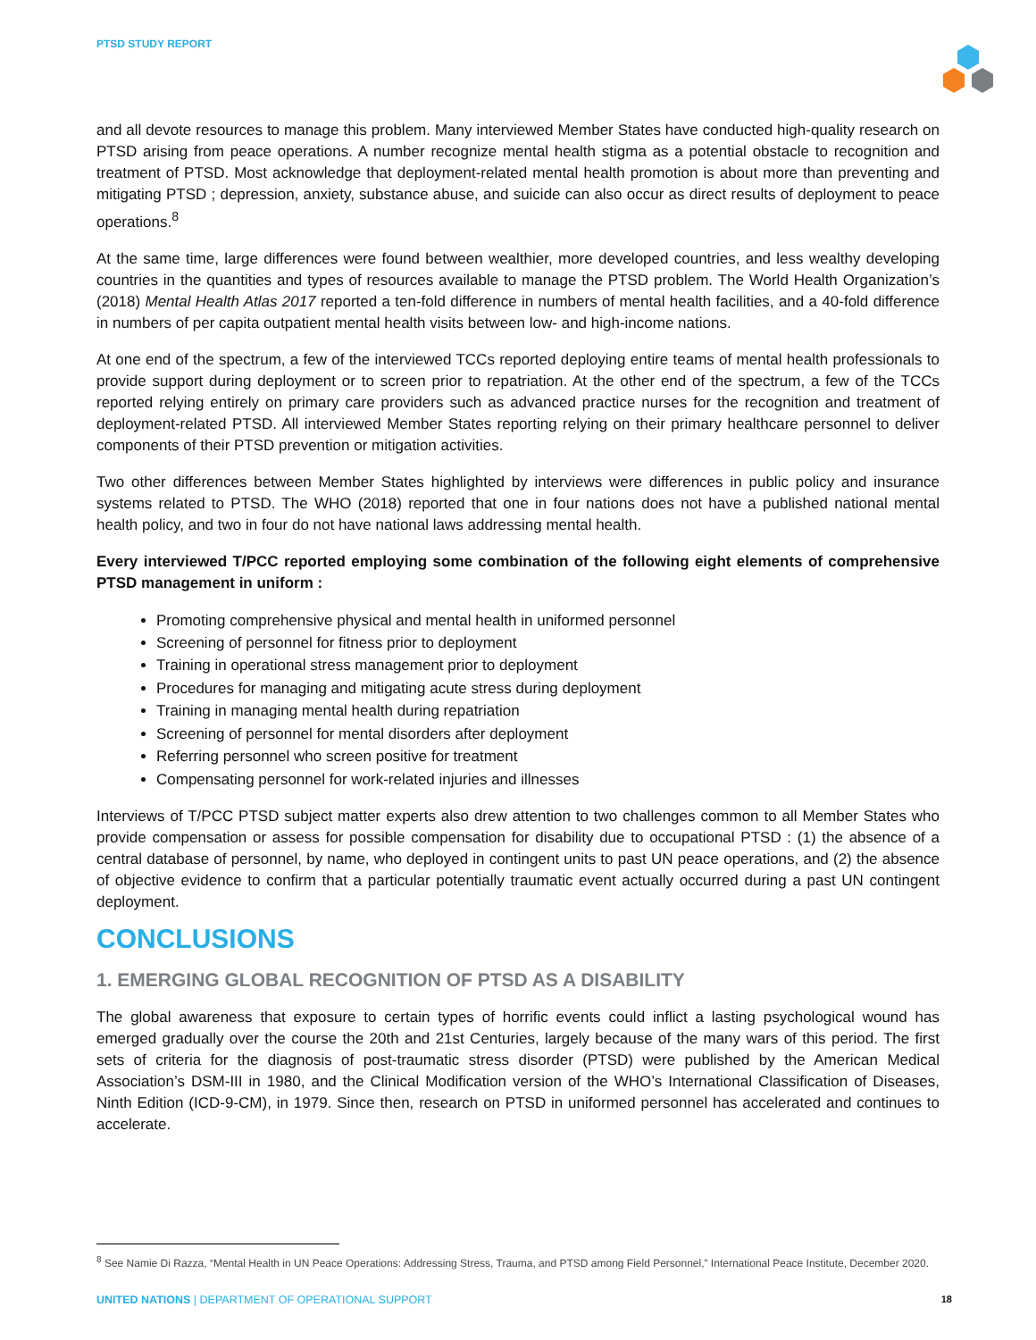PTSD STUDY REPORT
and all devote resources to manage this problem. Many interviewed Member States have conducted high-quality research on PTSD arising from peace operations. A number recognize mental health stigma as a potential obstacle to recognition and treatment of PTSD. Most acknowledge that deployment-related mental health promotion is about more than preventing and mitigating PTSD ; depression, anxiety, substance abuse, and suicide can also occur as direct results of deployment to peace operations.<sup>8</sup>
At the same time, large differences were found between wealthier, more developed countries, and less wealthy developing countries in the quantities and types of resources available to manage the PTSD problem. The World Health Organization’s (2018) Mental Health Atlas 2017 reported a ten-fold difference in numbers of mental health facilities, and a 40-fold difference in numbers of per capita outpatient mental health visits between low- and high-income nations.
At one end of the spectrum, a few of the interviewed TCCs reported deploying entire teams of mental health professionals to provide support during deployment or to screen prior to repatriation. At the other end of the spectrum, a few of the TCCs reported relying entirely on primary care providers such as advanced practice nurses for the recognition and treatment of deployment-related PTSD. All interviewed Member States reporting relying on their primary healthcare personnel to deliver components of their PTSD prevention or mitigation activities.
Two other differences between Member States highlighted by interviews were differences in public policy and insurance systems related to PTSD. The WHO (2018) reported that one in four nations does not have a published national mental health policy, and two in four do not have national laws addressing mental health.
Every interviewed T/PCC reported employing some combination of the following eight elements of comprehensive PTSD management in uniform :
Promoting comprehensive physical and mental health in uniformed personnel
Screening of personnel for fitness prior to deployment
Training in operational stress management prior to deployment
Procedures for managing and mitigating acute stress during deployment
Training in managing mental health during repatriation
Screening of personnel for mental disorders after deployment
Referring personnel who screen positive for treatment
Compensating personnel for work-related injuries and illnesses
Interviews of T/PCC PTSD subject matter experts also drew attention to two challenges common to all Member States who provide compensation or assess for possible compensation for disability due to occupational PTSD : (1) the absence of a central database of personnel, by name, who deployed in contingent units to past UN peace operations, and (2) the absence of objective evidence to confirm that a particular potentially traumatic event actually occurred during a past UN contingent deployment.
CONCLUSIONS
1. EMERGING GLOBAL RECOGNITION OF PTSD AS A DISABILITY
The global awareness that exposure to certain types of horrific events could inflict a lasting psychological wound has emerged gradually over the course the 20th and 21st Centuries, largely because of the many wars of this period. The first sets of criteria for the diagnosis of post-traumatic stress disorder (PTSD) were published by the American Medical Association’s DSM-III in 1980, and the Clinical Modification version of the WHO’s International Classification of Diseases, Ninth Edition (ICD-9-CM), in 1979. Since then, research on PTSD in uniformed personnel has accelerated and continues to accelerate.
<sup>8</sup> See Namie Di Razza, “Mental Health in UN Peace Operations: Addressing Stress, Trauma, and PTSD among Field Personnel,” International Peace Institute, December 2020.
UNITED NATIONS | DEPARTMENT OF OPERATIONAL SUPPORT 18